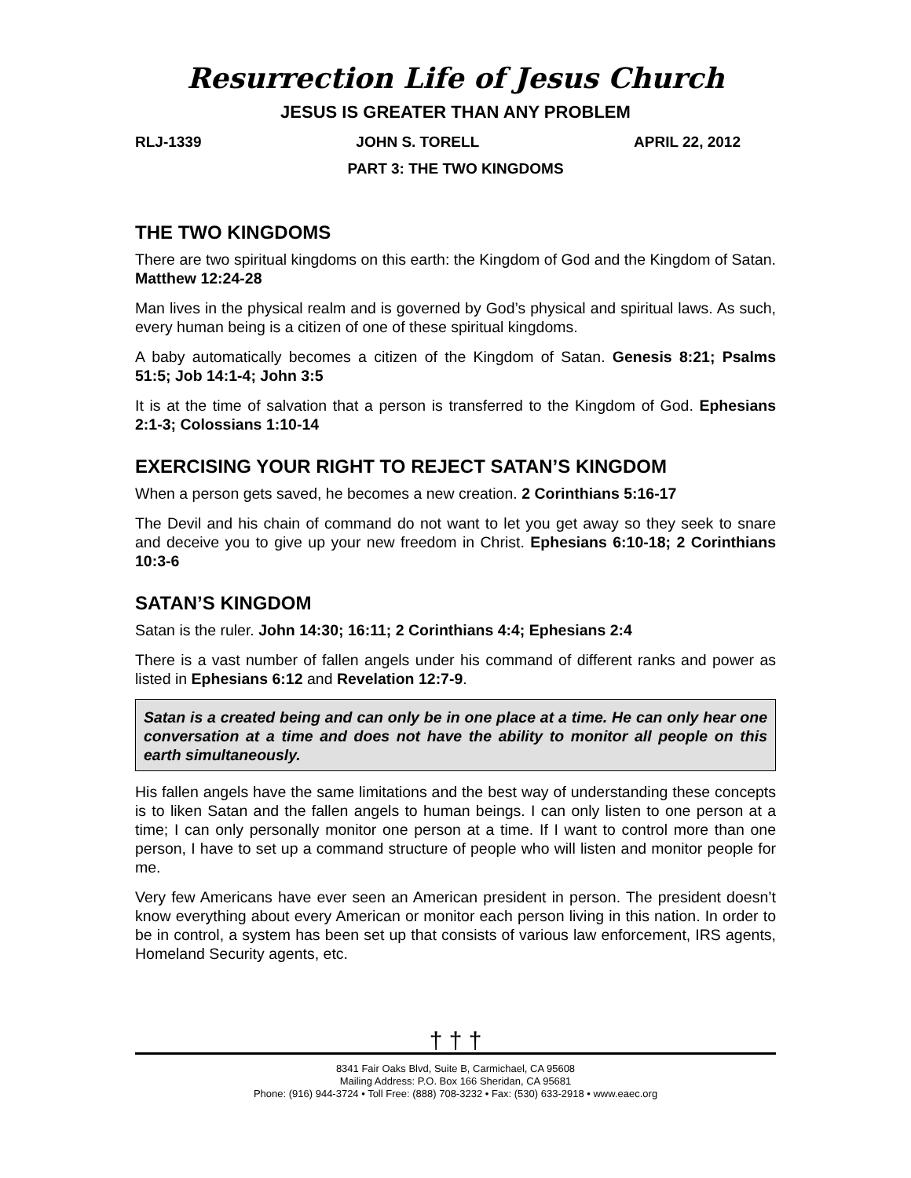Resurrection Life of Jesus Church
JESUS IS GREATER THAN ANY PROBLEM
RLJ-1339 JOHN S. TORELL APRIL 22, 2012
PART 3: THE TWO KINGDOMS
THE TWO KINGDOMS
There are two spiritual kingdoms on this earth: the Kingdom of God and the Kingdom of Satan. Matthew 12:24-28
Man lives in the physical realm and is governed by God’s physical and spiritual laws. As such, every human being is a citizen of one of these spiritual kingdoms.
A baby automatically becomes a citizen of the Kingdom of Satan. Genesis 8:21; Psalms 51:5; Job 14:1-4; John 3:5
It is at the time of salvation that a person is transferred to the Kingdom of God. Ephesians 2:1-3; Colossians 1:10-14
EXERCISING YOUR RIGHT TO REJECT SATAN’S KINGDOM
When a person gets saved, he becomes a new creation. 2 Corinthians 5:16-17
The Devil and his chain of command do not want to let you get away so they seek to snare and deceive you to give up your new freedom in Christ. Ephesians 6:10-18; 2 Corinthians 10:3-6
SATAN’S KINGDOM
Satan is the ruler. John 14:30; 16:11; 2 Corinthians 4:4; Ephesians 2:4
There is a vast number of fallen angels under his command of different ranks and power as listed in Ephesians 6:12 and Revelation 12:7-9.
Satan is a created being and can only be in one place at a time. He can only hear one conversation at a time and does not have the ability to monitor all people on this earth simultaneously.
His fallen angels have the same limitations and the best way of understanding these concepts is to liken Satan and the fallen angels to human beings. I can only listen to one person at a time; I can only personally monitor one person at a time. If I want to control more than one person, I have to set up a command structure of people who will listen and monitor people for me.
Very few Americans have ever seen an American president in person. The president doesn’t know everything about every American or monitor each person living in this nation. In order to be in control, a system has been set up that consists of various law enforcement, IRS agents, Homeland Security agents, etc.
† † †
8341 Fair Oaks Blvd, Suite B, Carmichael, CA 95608
Mailing Address: P.O. Box 166 Sheridan, CA 95681
Phone: (916) 944-3724 • Toll Free: (888) 708-3232 • Fax: (530) 633-2918 • www.eaec.org